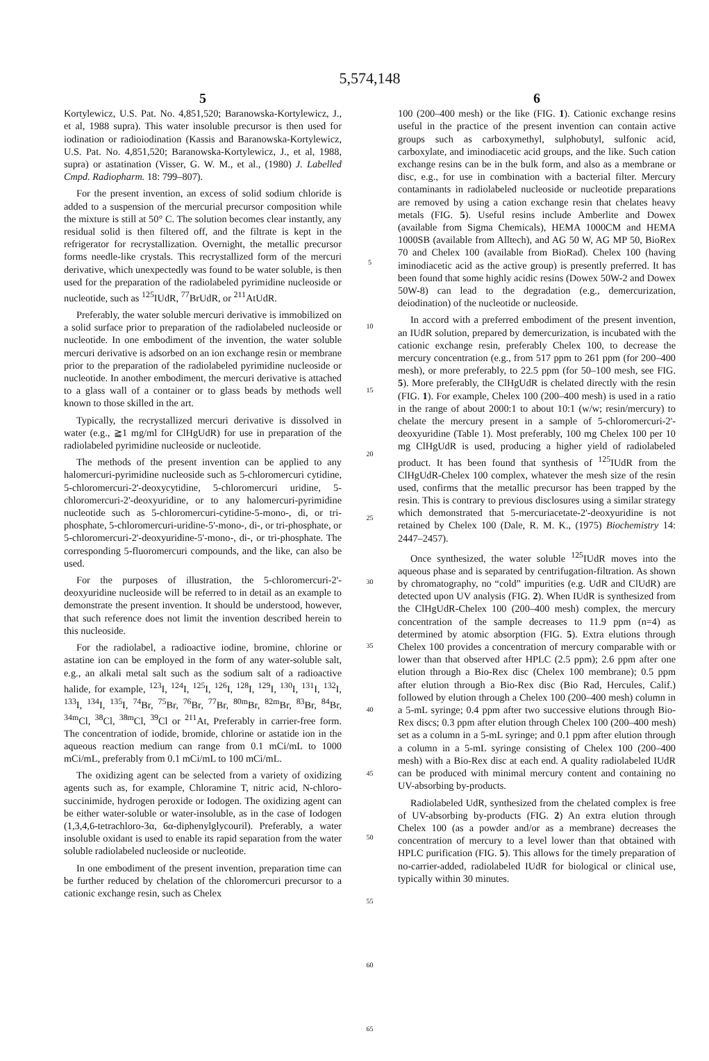5,574,148
5
Kortylewicz, U.S. Pat. No. 4,851,520; Baranowska-Kortylewicz, J., et al, 1988 supra). This water insoluble precursor is then used for iodination or radioiodination (Kassis and Baranowska-Kortylewicz, U.S. Pat. No. 4,851,520; Baranowska-Kortylewicz, J., et al, 1988, supra) or astatination (Visser, G. W. M., et al., (1980) J. Labelled Cmpd. Radiopharm. 18: 799–807).
For the present invention, an excess of solid sodium chloride is added to a suspension of the mercurial precursor composition while the mixture is still at 50° C. The solution becomes clear instantly, any residual solid is then filtered off, and the filtrate is kept in the refrigerator for recrystallization. Overnight, the metallic precursor forms needle-like crystals. This recrystallized form of the mercuri derivative, which unexpectedly was found to be water soluble, is then used for the preparation of the radiolabeled pyrimidine nucleoside or nucleotide, such as <sup>125</sup>IUdR, <sup>77</sup>BrUdR, or <sup>211</sup>AtUdR.
Preferably, the water soluble mercuri derivative is immobilized on a solid surface prior to preparation of the radiolabeled nucleoside or nucleotide. In one embodiment of the invention, the water soluble mercuri derivative is adsorbed on an ion exchange resin or membrane prior to the preparation of the radiolabeled pyrimidine nucleoside or nucleotide. In another embodiment, the mercuri derivative is attached to a glass wall of a container or to glass beads by methods well known to those skilled in the art.
Typically, the recrystallized mercuri derivative is dissolved in water (e.g., ≧1 mg/ml for ClHgUdR) for use in preparation of the radiolabeled pyrimidine nucleoside or nucleotide.
The methods of the present invention can be applied to any halomercuri-pyrimidine nucleoside such as 5-chloromercuri cytidine, 5-chloromercuri-2'-deoxycytidine, 5-chloromercuri uridine, 5-chloromercuri-2'-deoxyuridine, or to any halomercuri-pyrimidine nucleotide such as 5-chloromercuri-cytidine-5-mono-, di, or tri-phosphate, 5-chloromercuri-uridine-5'-mono-, di-, or tri-phosphate, or 5-chloromercuri-2'-deoxyuridine-5'-mono-, di-, or tri-phosphate. The corresponding 5-fluoromercuri compounds, and the like, can also be used.
For the purposes of illustration, the 5-chloromercuri-2'-deoxyuridine nucleoside will be referred to in detail as an example to demonstrate the present invention. It should be understood, however, that such reference does not limit the invention described herein to this nucleoside.
For the radiolabel, a radioactive iodine, bromine, chlorine or astatine ion can be employed in the form of any water-soluble salt, e.g., an alkali metal salt such as the sodium salt of a radioactive halide, for example, <sup>123</sup>I, <sup>124</sup>I, <sup>125</sup>I, <sup>126</sup>I, <sup>128</sup>I, <sup>129</sup>I, <sup>130</sup>I, <sup>131</sup>I, <sup>132</sup>I, <sup>133</sup>I, <sup>134</sup>I, <sup>135</sup>I, <sup>74</sup>Br, <sup>75</sup>Br, <sup>76</sup>Br, <sup>77</sup>Br, <sup>80m</sup>Br, <sup>82m</sup>Br, <sup>83</sup>Br, <sup>84</sup>Br, <sup>34m</sup>Cl, <sup>38</sup>Cl, <sup>38m</sup>Cl, <sup>39</sup>Cl or <sup>211</sup>At, Preferably in carrier-free form. The concentration of iodide, bromide, chlorine or astatide ion in the aqueous reaction medium can range from 0.1 mCi/mL to 1000 mCi/mL, preferably from 0.1 mCi/mL to 100 mCi/mL.
The oxidizing agent can be selected from a variety of oxidizing agents such as, for example, Chloramine T, nitric acid, N-chloro-succinimide, hydrogen peroxide or Iodogen. The oxidizing agent can be either water-soluble or water-insoluble, as in the case of Iodogen (1,3,4,6-tetrachloro-3α, 6α-diphenylglycouril). Preferably, a water insoluble oxidant is used to enable its rapid separation from the water soluble radiolabeled nucleoside or nucleotide.
In one embodiment of the present invention, preparation time can be further reduced by chelation of the chloromercuri precursor to a cationic exchange resin, such as Chelex
5
10
15
20
25
30
35
40
45
50
55
60
65
6
100 (200–400 mesh) or the like (FIG. 1). Cationic exchange resins useful in the practice of the present invention can contain active groups such as carboxymethyl, sulphobutyl, sulfonic acid, carboxylate, and iminodiacetic acid groups, and the like. Such cation exchange resins can be in the bulk form, and also as a membrane or disc, e.g., for use in combination with a bacterial filter. Mercury contaminants in radiolabeled nucleoside or nucleotide preparations are removed by using a cation exchange resin that chelates heavy metals (FIG. 5). Useful resins include Amberlite and Dowex (available from Sigma Chemicals), HEMA 1000CM and HEMA 1000SB (available from Alltech), and AG 50 W, AG MP 50, BioRex 70 and Chelex 100 (available from BioRad). Chelex 100 (having iminodiacetic acid as the active group) is presently preferred. It has been found that some highly acidic resins (Dowex 50W-2 and Dowex 50W-8) can lead to the degradation (e.g., demercurization, deiodination) of the nucleotide or nucleoside.
In accord with a preferred embodiment of the present invention, an IUdR solution, prepared by demercurization, is incubated with the cationic exchange resin, preferably Chelex 100, to decrease the mercury concentration (e.g., from 517 ppm to 261 ppm (for 200–400 mesh), or more preferably, to 22.5 ppm (for 50–100 mesh, see FIG. 5). More preferably, the ClHgUdR is chelated directly with the resin (FIG. 1). For example, Chelex 100 (200–400 mesh) is used in a ratio in the range of about 2000:1 to about 10:1 (w/w; resin/mercury) to chelate the mercury present in a sample of 5-chloromercuri-2'-deoxyuridine (Table 1). Most preferably, 100 mg Chelex 100 per 10 mg ClHgUdR is used, producing a higher yield of radiolabeled product. It has been found that synthesis of <sup>125</sup>IUdR from the ClHgUdR-Chelex 100 complex, whatever the mesh size of the resin used, confirms that the metallic precursor has been trapped by the resin. This is contrary to previous disclosures using a similar strategy which demonstrated that 5-mercuriacetate-2'-deoxyuridine is not retained by Chelex 100 (Dale, R. M. K., (1975) Biochemistry 14: 2447–2457).
Once synthesized, the water soluble <sup>125</sup>IUdR moves into the aqueous phase and is separated by centrifugation-filtration. As shown by chromatography, no “cold” impurities (e.g. UdR and ClUdR) are detected upon UV analysis (FIG. 2). When IUdR is synthesized from the ClHgUdR-Chelex 100 (200–400 mesh) complex, the mercury concentration of the sample decreases to 11.9 ppm (n=4) as determined by atomic absorption (FIG. 5). Extra elutions through Chelex 100 provides a concentration of mercury comparable with or lower than that observed after HPLC (2.5 ppm); 2.6 ppm after one elution through a Bio-Rex disc (Chelex 100 membrane); 0.5 ppm after elution through a Bio-Rex disc (Bio Rad, Hercules, Calif.) followed by elution through a Chelex 100 (200–400 mesh) column in a 5-mL syringe; 0.4 ppm after two successive elutions through Bio-Rex discs; 0.3 ppm after elution through Chelex 100 (200–400 mesh) set as a column in a 5-mL syringe; and 0.1 ppm after elution through a column in a 5-mL syringe consisting of Chelex 100 (200–400 mesh) with a Bio-Rex disc at each end. A quality radiolabeled IUdR can be produced with minimal mercury content and containing no UV-absorbing by-products.
Radiolabeled UdR, synthesized from the chelated complex is free of UV-absorbing by-products (FIG. 2) An extra elution through Chelex 100 (as a powder and/or as a membrane) decreases the concentration of mercury to a level lower than that obtained with HPLC purification (FIG. 5). This allows for the timely preparation of no-carrier-added, radiolabeled IUdR for biological or clinical use, typically within 30 minutes.